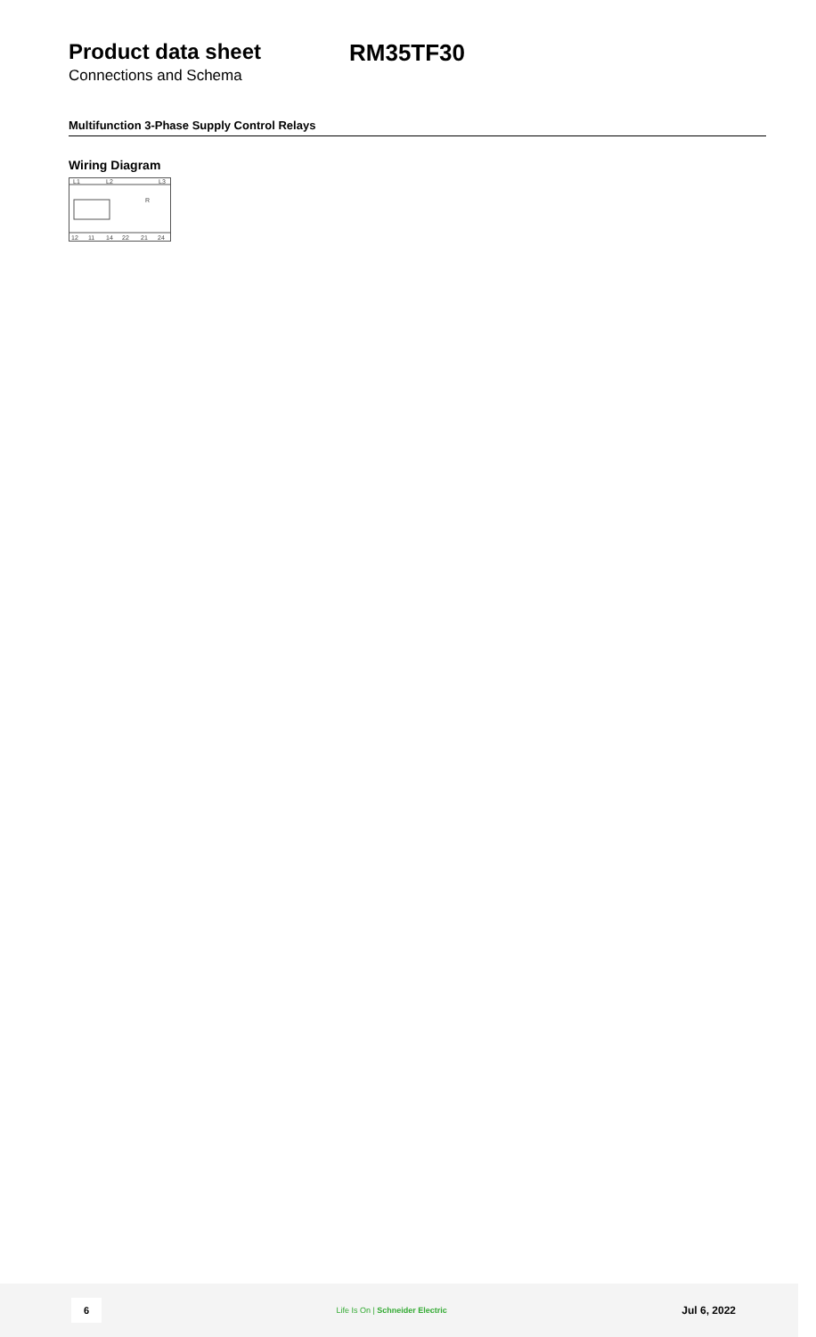Product data sheet RM35TF30
Connections and Schema
Multifunction 3-Phase Supply Control Relays
Wiring Diagram
L1
L2
L3
R
12
11
14
22
21
24
6
Life Is On | Schneider Electric
Jul 6, 2022